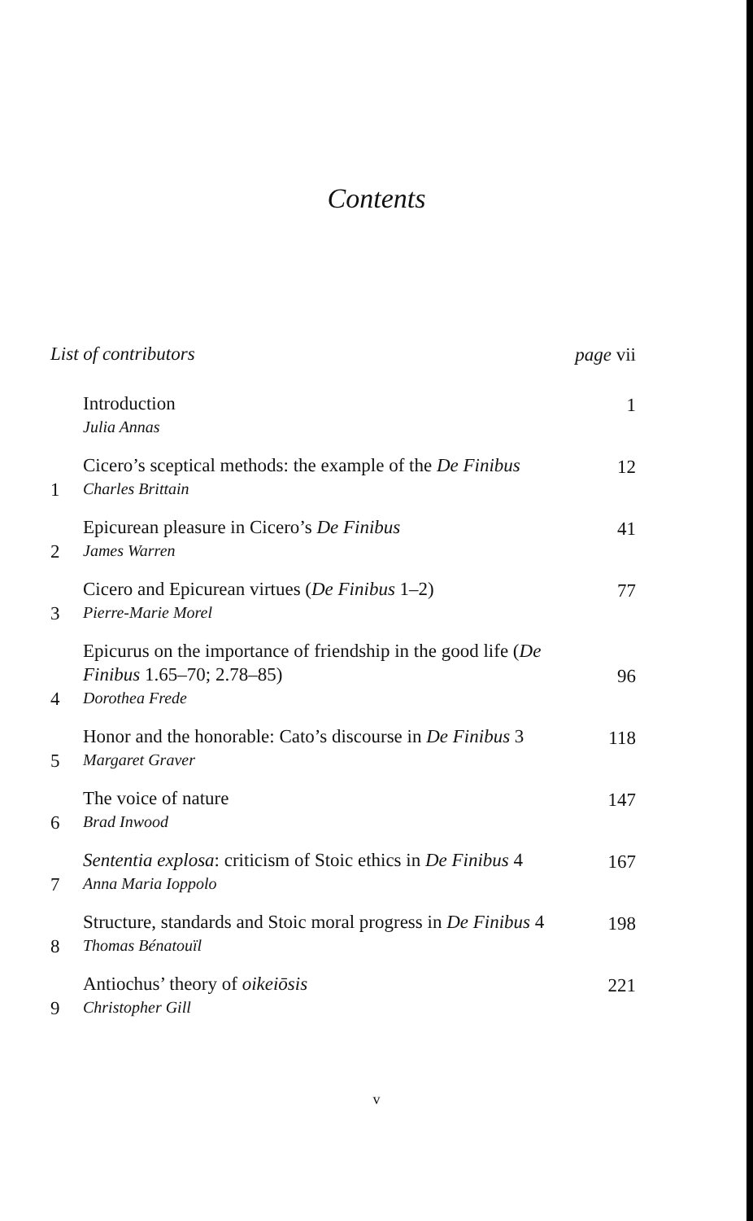Contents
List of contributors
page vii
Introduction
Julia Annas
1
1
Cicero’s sceptical methods: the example of the De Finibus
Charles Brittain
12
2
Epicurean pleasure in Cicero’s De Finibus
James Warren
41
3
Cicero and Epicurean virtues (De Finibus 1–2)
Pierre-Marie Morel
77
4
Epicurus on the importance of friendship in the good life (De Finibus 1.65–70; 2.78–85)
Dorothea Frede
96
5
Honor and the honorable: Cato’s discourse in De Finibus 3
Margaret Graver
118
6
The voice of nature
Brad Inwood
147
7
Sententia explosa: criticism of Stoic ethics in De Finibus 4
Anna Maria Ioppolo
167
8
Structure, standards and Stoic moral progress in De Finibus 4
Thomas Bénatouïl
198
9
Antiochus’ theory of oikeiōsis
Christopher Gill
221
v